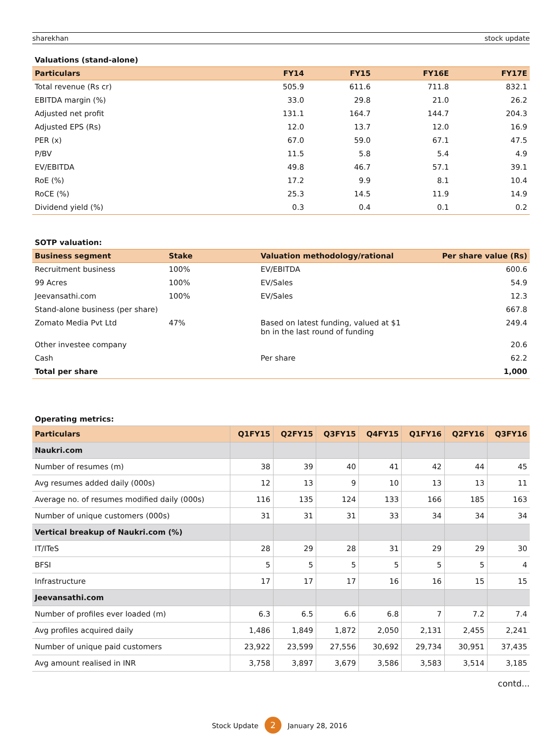sharekhan stock update
Valuations (stand-alone)
| Particulars | FY14 | FY15 | FY16E | FY17E |
| --- | --- | --- | --- | --- |
| Total revenue (Rs cr) | 505.9 | 611.6 | 711.8 | 832.1 |
| EBITDA margin (%) | 33.0 | 29.8 | 21.0 | 26.2 |
| Adjusted net profit | 131.1 | 164.7 | 144.7 | 204.3 |
| Adjusted EPS (Rs) | 12.0 | 13.7 | 12.0 | 16.9 |
| PER (x) | 67.0 | 59.0 | 67.1 | 47.5 |
| P/BV | 11.5 | 5.8 | 5.4 | 4.9 |
| EV/EBITDA | 49.8 | 46.7 | 57.1 | 39.1 |
| RoE (%) | 17.2 | 9.9 | 8.1 | 10.4 |
| RoCE (%) | 25.3 | 14.5 | 11.9 | 14.9 |
| Dividend yield (%) | 0.3 | 0.4 | 0.1 | 0.2 |
SOTP valuation:
| Business segment | Stake | Valuation methodology/rational | Per share value (Rs) |
| --- | --- | --- | --- |
| Recruitment business | 100% | EV/EBITDA | 600.6 |
| 99 Acres | 100% | EV/Sales | 54.9 |
| Jeevansathi.com | 100% | EV/Sales | 12.3 |
| Stand-alone business (per share) | | | 667.8 |
| Zomato Media Pvt Ltd | 47% | Based on latest funding, valued at $1 bn in the last round of funding | 249.4 |
| Other investee company | | | 20.6 |
| Cash | | Per share | 62.2 |
| Total per share | | | 1,000 |
Operating metrics:
| Particulars | Q1FY15 | Q2FY15 | Q3FY15 | Q4FY15 | Q1FY16 | Q2FY16 | Q3FY16 |
| --- | --- | --- | --- | --- | --- | --- | --- |
| Naukri.com | | | | | | | |
| Number of resumes (m) | 38 | 39 | 40 | 41 | 42 | 44 | 45 |
| Avg resumes added daily (000s) | 12 | 13 | 9 | 10 | 13 | 13 | 11 |
| Average no. of resumes modified daily (000s) | 116 | 135 | 124 | 133 | 166 | 185 | 163 |
| Number of unique customers (000s) | 31 | 31 | 31 | 33 | 34 | 34 | 34 |
| Vertical breakup of Naukri.com (%) | | | | | | | |
| IT/ITeS | 28 | 29 | 28 | 31 | 29 | 29 | 30 |
| BFSI | 5 | 5 | 5 | 5 | 5 | 5 | 4 |
| Infrastructure | 17 | 17 | 17 | 16 | 16 | 15 | 15 |
| Jeevansathi.com | | | | | | | |
| Number of profiles ever loaded (m) | 6.3 | 6.5 | 6.6 | 6.8 | 7 | 7.2 | 7.4 |
| Avg profiles acquired daily | 1,486 | 1,849 | 1,872 | 2,050 | 2,131 | 2,455 | 2,241 |
| Number of unique paid customers | 23,922 | 23,599 | 27,556 | 30,692 | 29,734 | 30,951 | 37,435 |
| Avg amount realised in INR | 3,758 | 3,897 | 3,679 | 3,586 | 3,583 | 3,514 | 3,185 |
contd...
Stock Update 2 January 28, 2016